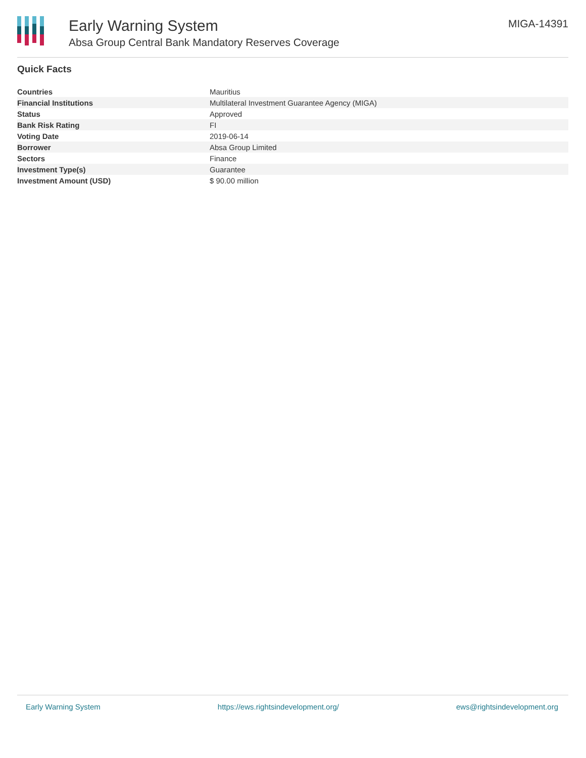Early Warning System
Absa Group Central Bank Mandatory Reserves Coverage
MIGA-14391
Quick Facts
| Countries | Mauritius |
| Financial Institutions | Multilateral Investment Guarantee Agency (MIGA) |
| Status | Approved |
| Bank Risk Rating | FI |
| Voting Date | 2019-06-14 |
| Borrower | Absa Group Limited |
| Sectors | Finance |
| Investment Type(s) | Guarantee |
| Investment Amount (USD) | $ 90.00 million |
Early Warning System https://ews.rightsindevelopment.org/ ews@rightsindevelopment.org